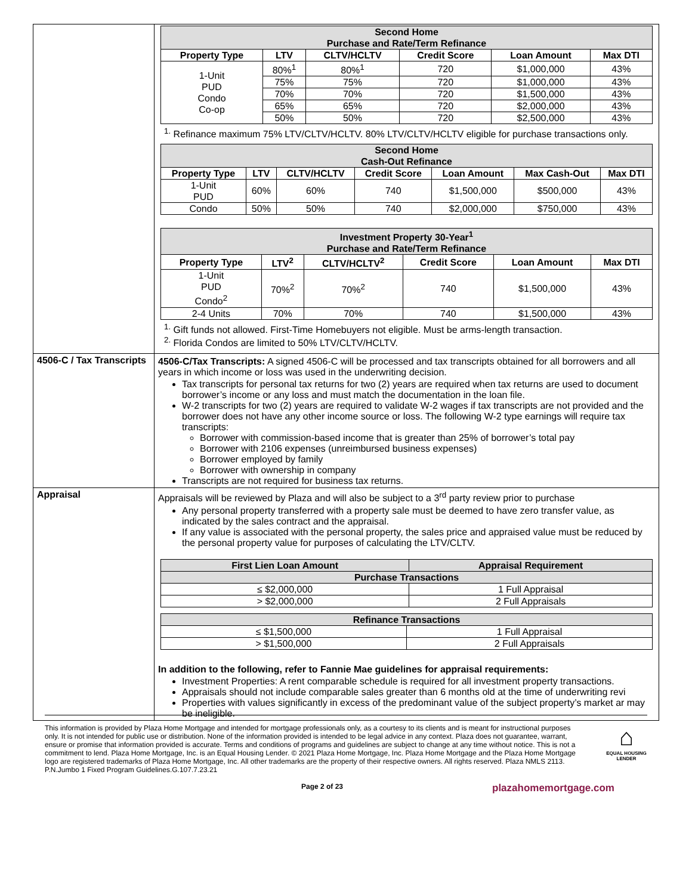| | / Second Home Purchase and Rate/Term Refinance / / / / / / / --- / --- / --- / --- / --- / --- / / Property Type / LTV / CLTV/HCLTV / Credit Score / Loan Amount / Max DTI / / 1-Unit PUD Condo Co-op / 80%<sup>1</sup> / 80%<sup>1</sup> / 720 / $1,000,000 / 43% / / / 75% / 75% / 720 / $1,000,000 / 43% / / / 70% / 70% / 720 / $1,500,000 / 43% / / / 65% / 65% / 720 / $2,000,000 / 43% / / / 50% / 50% / 720 / $2,500,000 / 43% / <sup>1.</sup> Refinance maximum 75% LTV/CLTV/HCLTV. 80% LTV/CLTV/HCLTV eligible for purchase transactions only. / Second Home Cash-Out Refinance / / / / / / / / --- / --- / --- / --- / --- / --- / --- / / Property Type / LTV / CLTV/HCLTV / Credit Score / Loan Amount / Max Cash-Out / Max DTI / / 1-Unit PUD / 60% / 60% / 740 / $1,500,000 / $500,000 / 43% / / Condo / 50% / 50% / 740 / $2,000,000 / $750,000 / 43% / / Investment Property 30-Year<sup>1</sup> Purchase and Rate/Term Refinance / / / / / / / --- / --- / --- / --- / --- / --- / / Property Type / LTV<sup>2</sup> / CLTV/HCLTV<sup>2</sup> / Credit Score / Loan Amount / Max DTI / / 1-Unit PUD Condo<sup>2</sup> / 70%<sup>2</sup> / 70%<sup>2</sup> / 740 / $1,500,000 / 43% / / 2-4 Units / 70% / 70% / 740 / $1,500,000 / 43% / <sup>1.</sup> Gift funds not allowed. First-Time Homebuyers not eligible. Must be arms-length transaction. <sup>2.</sup> Florida Condos are limited to 50% LTV/CLTV/HCLTV. |
| 4506-C / Tax Transcripts | 4506-C/Tax Transcripts: A signed 4506-C will be processed and tax transcripts obtained for all borrowers and all years in which income or loss was used in the underwriting decision. Tax transcripts for personal tax returns for two (2) years are required when tax returns are used to document borrower’s income or any loss and must match the documentation in the loan file. W-2 transcripts for two (2) years are required to validate W-2 wages if tax transcripts are not provided and the borrower does not have any other income source or loss. The following W-2 type earnings will require tax transcripts: Borrower with commission-based income that is greater than 25% of borrower’s total pay Borrower with 2106 expenses (unreimbursed business expenses) Borrower employed by family Borrower with ownership in company Transcripts are not required for business tax returns. |
| Appraisal | Appraisals will be reviewed by Plaza and will also be subject to a 3<sup>rd</sup> party review prior to purchase Any personal property transferred with a property sale must be deemed to have zero transfer value, as indicated by the sales contract and the appraisal. If any value is associated with the personal property, the sales price and appraised value must be reduced by the personal property value for purposes of calculating the LTV/CLTV. / First Lien Loan Amount / Appraisal Requirement / / --- / --- / / Purchase Transactions / / / ≤ $2,000,000 / 1 Full Appraisal / / > $2,000,000 / 2 Full Appraisals / / Refinance Transactions / / / --- / --- / / ≤ $1,500,000 / 1 Full Appraisal / / > $1,500,000 / 2 Full Appraisals / In addition to the following, refer to Fannie Mae guidelines for appraisal requirements: Investment Properties: A rent comparable schedule is required for all investment property transactions. Appraisals should not include comparable sales greater than 6 months old at the time of underwriting revi Properties with values significantly in excess of the predominant value of the subject property’s market ar may be ineligible. |
This information is provided by Plaza Home Mortgage and intended for mortgage professionals only, as a courtesy to its clients and is meant for instructional purposes only. It is not intended for public use or distribution. None of the information provided is intended to be legal advice in any context. Plaza does not guarantee, warrant, ensure or promise that information provided is accurate. Terms and conditions of programs and guidelines are subject to change at any time without notice. This is not a commitment to lend. Plaza Home Mortgage, Inc. is an Equal Housing Lender. © 2021 Plaza Home Mortgage, Inc. Plaza Home Mortgage and the Plaza Home Mortgage logo are registered trademarks of Plaza Home Mortgage, Inc. All other trademarks are the property of their respective owners. All rights reserved. Plaza NMLS 2113. P.N.Jumbo 1 Fixed Program Guidelines.G.107.7.23.21
⌂
EQUAL HOUSING LENDER
Page 2 of 23 plazahomemortgage.com